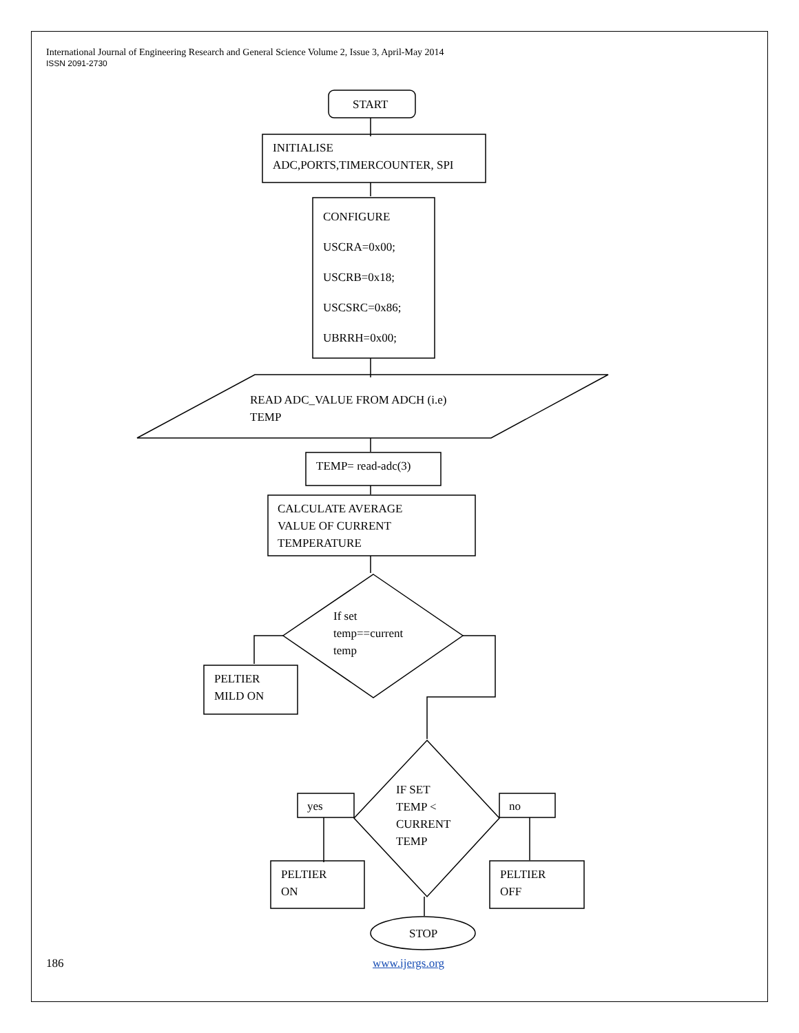International Journal of Engineering Research and General Science Volume 2, Issue 3, April-May 2014
ISSN 2091-2730
START
INITIALISE
ADC,PORTS,TIMERCOUNTER, SPI
CONFIGURE
USCRA=0x00;
USCRB=0x18;
USCSRC=0x86;
UBRRH=0x00;
READ ADC_VALUE FROM ADCH (i.e)
TEMP
TEMP= read-adc(3)
CALCULATE AVERAGE
VALUE OF CURRENT
TEMPERATURE
If set
temp==current
temp
PELTIER
MILD ON
yes
IF SET
TEMP <
CURRENT
TEMP
no
PELTIER
ON
PELTIER
OFF
STOP
186 www.ijergs.org